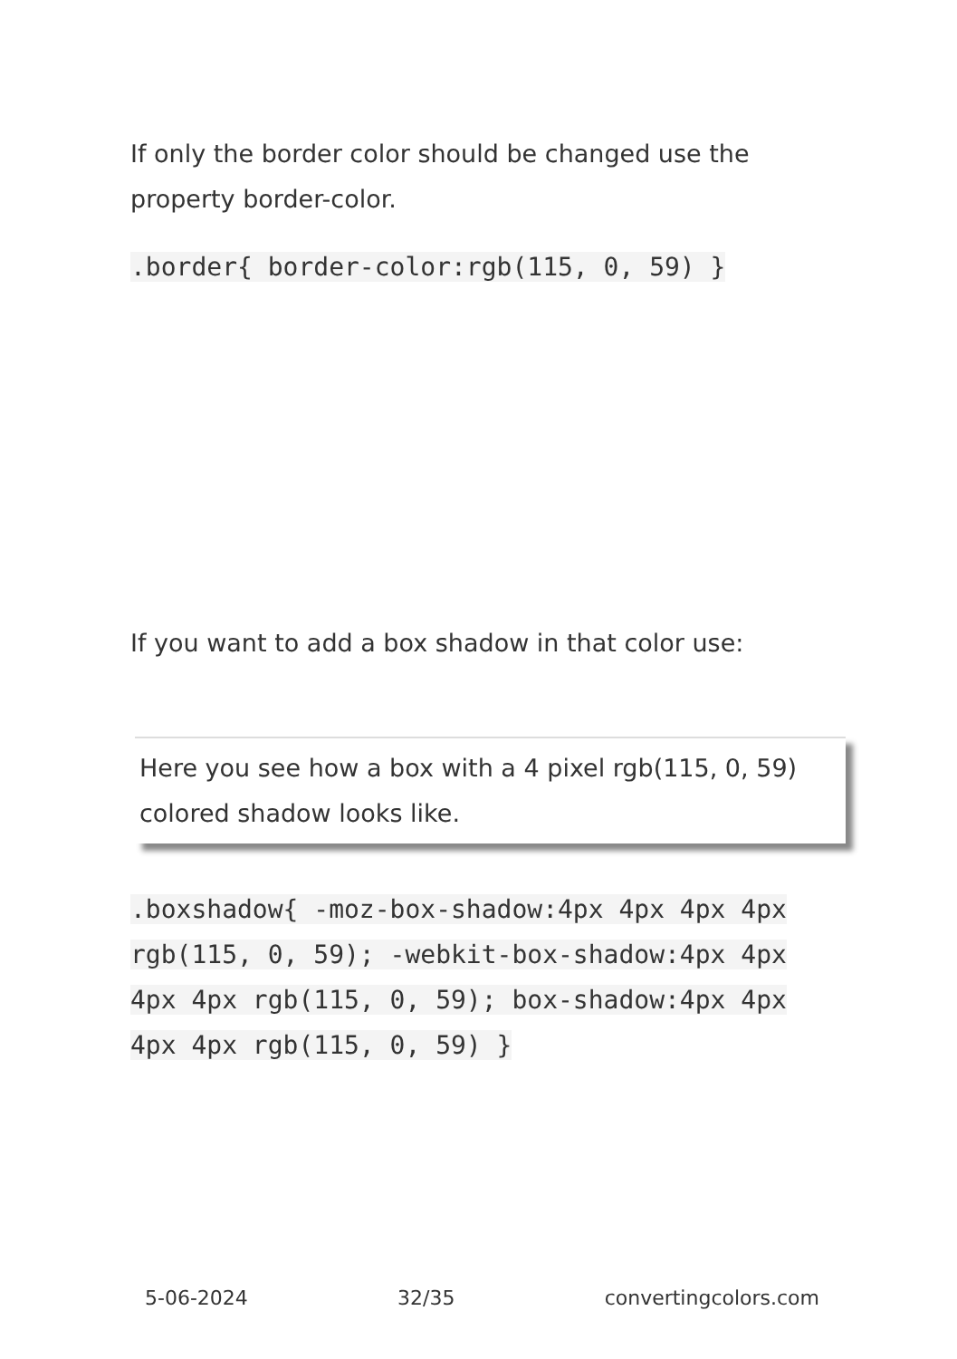If only the border color should be changed use the property border-color.
.border{ border-color:rgb(115, 0, 59) }
If you want to add a box shadow in that color use:
Here you see how a box with a 4 pixel rgb(115, 0, 59) colored shadow looks like.
.boxshadow{ -moz-box-shadow:4px 4px 4px 4px rgb(115, 0, 59); -webkit-box-shadow:4px 4px 4px 4px rgb(115, 0, 59); box-shadow:4px 4px 4px 4px rgb(115, 0, 59) }
5-06-2024 32/35 convertingcolors.com